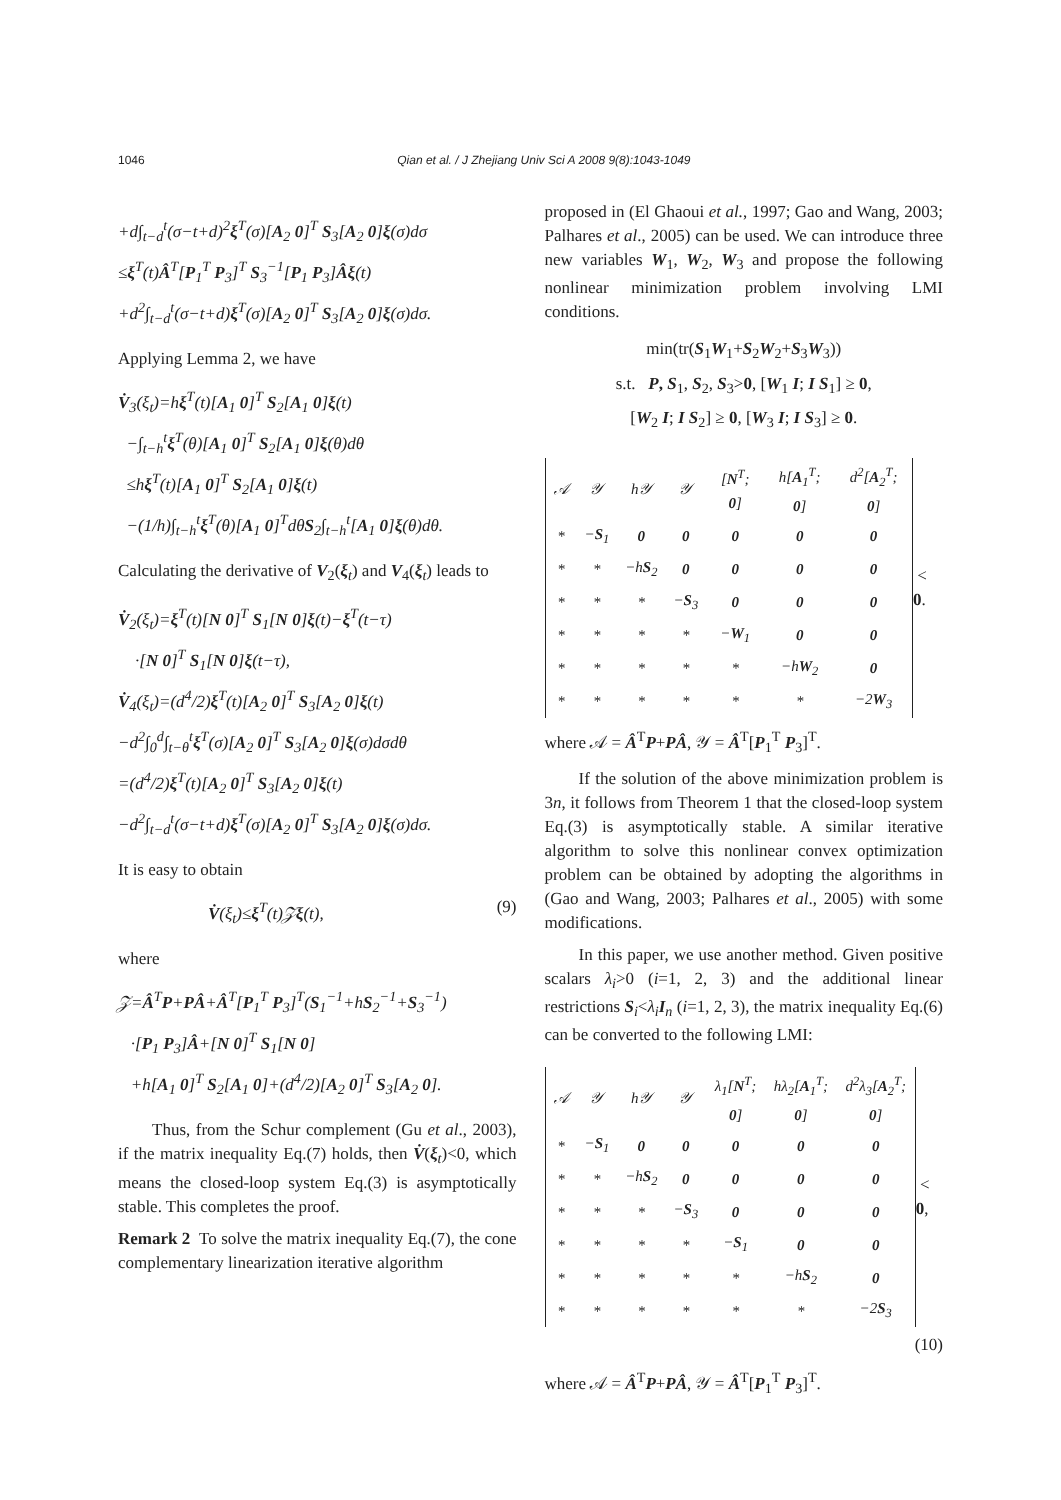1046 Qian et al. / J Zhejiang Univ Sci A 2008 9(8):1043-1049
+d∫<sub>t−d</sub><sup>t</sup>(σ−t+d)<sup>2</sup>ξ<sup>T</sup>(σ)[A<sub>2</sub> 0]<sup>T</sup> S<sub>3</sub>[A<sub>2</sub> 0]ξ(σ)dσ
≤ξ<sup>T</sup>(t)Â<sup>T</sup>[P<sub>1</sub><sup>T</sup> P<sub>3</sub>]<sup>T</sup> S<sub>3</sub><sup>−1</sup>[P<sub>1</sub> P<sub>3</sub>]Âξ(t)
+d<sup>2</sup>∫<sub>t−d</sub><sup>t</sup>(σ−t+d)ξ<sup>T</sup>(σ)[A<sub>2</sub> 0]<sup>T</sup> S<sub>3</sub>[A<sub>2</sub> 0]ξ(σ)dσ.
Applying Lemma 2, we have
V̇<sub>3</sub>(ξ<sub>t</sub>)=hξ<sup>T</sup>(t)[A<sub>1</sub> 0]<sup>T</sup> S<sub>2</sub>[A<sub>1</sub> 0]ξ(t)
−∫<sub>t−h</sub><sup>t</sup>ξ<sup>T</sup>(θ)[A<sub>1</sub> 0]<sup>T</sup> S<sub>2</sub>[A<sub>1</sub> 0]ξ(θ)dθ
≤hξ<sup>T</sup>(t)[A<sub>1</sub> 0]<sup>T</sup> S<sub>2</sub>[A<sub>1</sub> 0]ξ(t)
−(1/h)∫<sub>t−h</sub><sup>t</sup>ξ<sup>T</sup>(θ)[A<sub>1</sub> 0]<sup>T</sup>dθS<sub>2</sub>∫<sub>t−h</sub><sup>t</sup>[A<sub>1</sub> 0]ξ(θ)dθ.
Calculating the derivative of V<sub>2</sub>(ξ<sub>t</sub>) and V<sub>4</sub>(ξ<sub>t</sub>) leads to
V̇<sub>2</sub>(ξ<sub>t</sub>)=ξ<sup>T</sup>(t)[N 0]<sup>T</sup> S<sub>1</sub>[N 0]ξ(t)−ξ<sup>T</sup>(t−τ)
·[N 0]<sup>T</sup> S<sub>1</sub>[N 0]ξ(t−τ),
V̇<sub>4</sub>(ξ<sub>t</sub>)=(d<sup>4</sup>/2)ξ<sup>T</sup>(t)[A<sub>2</sub> 0]<sup>T</sup> S<sub>3</sub>[A<sub>2</sub> 0]ξ(t)
−d<sup>2</sup>∫<sub>0</sub><sup>d</sup>∫<sub>t−θ</sub><sup>t</sup>ξ<sup>T</sup>(σ)[A<sub>2</sub> 0]<sup>T</sup> S<sub>3</sub>[A<sub>2</sub> 0]ξ(σ)dσdθ
=(d<sup>4</sup>/2)ξ<sup>T</sup>(t)[A<sub>2</sub> 0]<sup>T</sup> S<sub>3</sub>[A<sub>2</sub> 0]ξ(t)
−d<sup>2</sup>∫<sub>t−d</sub><sup>t</sup>(σ−t+d)ξ<sup>T</sup>(σ)[A<sub>2</sub> 0]<sup>T</sup> S<sub>3</sub>[A<sub>2</sub> 0]ξ(σ)dσ.
It is easy to obtain
V̇(ξ<sub>t</sub>)≤ξ<sup>T</sup>(t)𝒵ξ(t), (9)
where
𝒵=Â<sup>T</sup>P+PÂ+Â<sup>T</sup>[P<sub>1</sub><sup>T</sup> P<sub>3</sub>]<sup>T</sup>(S<sub>1</sub><sup>−1</sup>+hS<sub>2</sub><sup>−1</sup>+S<sub>3</sub><sup>−1</sup>)
·[P<sub>1</sub> P<sub>3</sub>]Â+[N 0]<sup>T</sup> S<sub>1</sub>[N 0]
+h[A<sub>1</sub> 0]<sup>T</sup> S<sub>2</sub>[A<sub>1</sub> 0]+(d<sup>4</sup>/2)[A<sub>2</sub> 0]<sup>T</sup> S<sub>3</sub>[A<sub>2</sub> 0].
Thus, from the Schur complement (Gu et al., 2003), if the matrix inequality Eq.(7) holds, then V̇(ξ<sub>t</sub>)<0, which means the closed-loop system Eq.(3) is asymptotically stable. This completes the proof.
Remark 2 To solve the matrix inequality Eq.(7), the cone complementary linearization iterative algorithm
proposed in (El Ghaoui et al., 1997; Gao and Wang, 2003; Palhares et al., 2005) can be used. We can introduce three new variables W<sub>1</sub>, W<sub>2</sub>, W<sub>3</sub> and propose the following nonlinear minimization problem involving LMI conditions.
min(tr(S<sub>1</sub>W<sub>1</sub>+S<sub>2</sub>W<sub>2</sub>+S<sub>3</sub>W<sub>3</sub>))
s.t. P, S<sub>1</sub>, S<sub>2</sub>, S<sub>3</sub>>0, [W<sub>1</sub> I; I S<sub>1</sub>] ≥ 0,
[W<sub>2</sub> I; I S<sub>2</sub>] ≥ 0, [W<sub>3</sub> I; I S<sub>3</sub>] ≥ 0.
| 𝒜 | 𝒴 | h𝒴 | 𝒴 | [ N<sup>T</sup>; 0 ] | h[ A<sub>1</sub><sup>T</sup>; 0 ] | d<sup>2</sup>[ A<sub>2</sub><sup>T</sup>; 0 ] |
| * | − S<sub>1</sub> | 0 | 0 | 0 | 0 | 0 |
| * | * | −h S<sub>2</sub> | 0 | 0 | 0 | 0 |
| * | * | * | − S<sub>3</sub> | 0 | 0 | 0 |
| * | * | * | * | − W<sub>1</sub> | 0 | 0 |
| * | * | * | * | * | −h W<sub>2</sub> | 0 |
| * | * | * | * | * | * | −2 W<sub>3</sub> |
< 0.
where 𝒜 = Â<sup>T</sup>P+PÂ, 𝒴 = Â<sup>T</sup>[P<sub>1</sub><sup>T</sup> P<sub>3</sub>]<sup>T</sup>.
If the solution of the above minimization problem is 3n, it follows from Theorem 1 that the closed-loop system Eq.(3) is asymptotically stable. A similar iterative algorithm to solve this nonlinear convex optimization problem can be obtained by adopting the algorithms in (Gao and Wang, 2003; Palhares et al., 2005) with some modifications.
In this paper, we use another method. Given positive scalars λ<sub>i</sub>>0 (i=1, 2, 3) and the additional linear restrictions S<sub>i</sub><λ<sub>i</sub> I<sub>n</sub> (i=1, 2, 3), the matrix inequality Eq.(6) can be converted to the following LMI:
| 𝒜 | 𝒴 | h𝒴 | 𝒴 | λ<sub>1</sub>[ N<sup>T</sup>; 0 ] | hλ<sub>2</sub>[ A<sub>1</sub><sup>T</sup>; 0 ] | d<sup>2</sup>λ<sub>3</sub>[ A<sub>2</sub><sup>T</sup>; 0 ] |
| * | − S<sub>1</sub> | 0 | 0 | 0 | 0 | 0 |
| * | * | −h S<sub>2</sub> | 0 | 0 | 0 | 0 |
| * | * | * | − S<sub>3</sub> | 0 | 0 | 0 |
| * | * | * | * | − S<sub>1</sub> | 0 | 0 |
| * | * | * | * | * | −h S<sub>2</sub> | 0 |
| * | * | * | * | * | * | −2 S<sub>3</sub> |
< 0,
(10)
where 𝒜 = Â<sup>T</sup>P+PÂ, 𝒴 = Â<sup>T</sup>[P<sub>1</sub><sup>T</sup> P<sub>3</sub>]<sup>T</sup>.